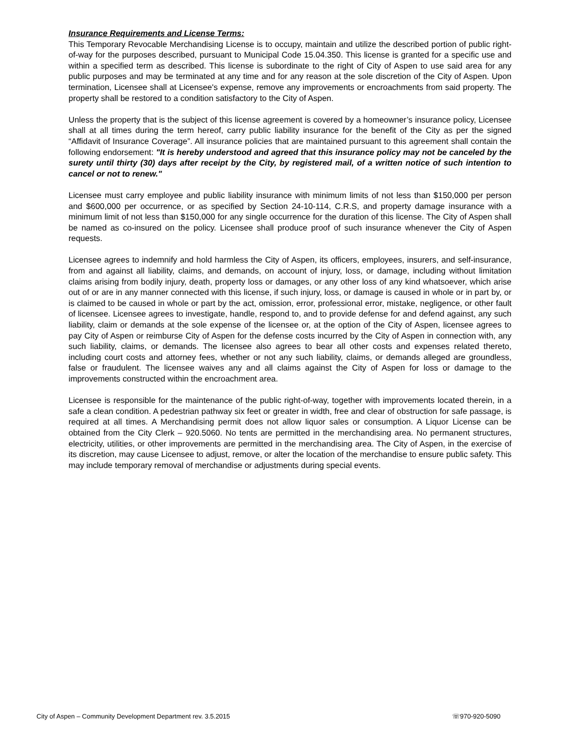Insurance Requirements and License Terms:
This Temporary Revocable Merchandising License is to occupy, maintain and utilize the described portion of public right-of-way for the purposes described, pursuant to Municipal Code 15.04.350. This license is granted for a specific use and within a specified term as described. This license is subordinate to the right of City of Aspen to use said area for any public purposes and may be terminated at any time and for any reason at the sole discretion of the City of Aspen. Upon termination, Licensee shall at Licensee's expense, remove any improvements or encroachments from said property. The property shall be restored to a condition satisfactory to the City of Aspen.
Unless the property that is the subject of this license agreement is covered by a homeowner’s insurance policy, Licensee shall at all times during the term hereof, carry public liability insurance for the benefit of the City as per the signed “Affidavit of Insurance Coverage”. All insurance policies that are maintained pursuant to this agreement shall contain the following endorsement: "It is hereby understood and agreed that this insurance policy may not be canceled by the surety until thirty (30) days after receipt by the City, by registered mail, of a written notice of such intention to cancel or not to renew."
Licensee must carry employee and public liability insurance with minimum limits of not less than $150,000 per person and $600,000 per occurrence, or as specified by Section 24-10-114, C.R.S, and property damage insurance with a minimum limit of not less than $150,000 for any single occurrence for the duration of this license. The City of Aspen shall be named as co-insured on the policy. Licensee shall produce proof of such insurance whenever the City of Aspen requests.
Licensee agrees to indemnify and hold harmless the City of Aspen, its officers, employees, insurers, and self-insurance, from and against all liability, claims, and demands, on account of injury, loss, or damage, including without limitation claims arising from bodily injury, death, property loss or damages, or any other loss of any kind whatsoever, which arise out of or are in any manner connected with this license, if such injury, loss, or damage is caused in whole or in part by, or is claimed to be caused in whole or part by the act, omission, error, professional error, mistake, negligence, or other fault of licensee. Licensee agrees to investigate, handle, respond to, and to provide defense for and defend against, any such liability, claim or demands at the sole expense of the licensee or, at the option of the City of Aspen, licensee agrees to pay City of Aspen or reimburse City of Aspen for the defense costs incurred by the City of Aspen in connection with, any such liability, claims, or demands. The licensee also agrees to bear all other costs and expenses related thereto, including court costs and attorney fees, whether or not any such liability, claims, or demands alleged are groundless, false or fraudulent. The licensee waives any and all claims against the City of Aspen for loss or damage to the improvements constructed within the encroachment area.
Licensee is responsible for the maintenance of the public right-of-way, together with improvements located therein, in a safe a clean condition. A pedestrian pathway six feet or greater in width, free and clear of obstruction for safe passage, is required at all times. A Merchandising permit does not allow liquor sales or consumption. A Liquor License can be obtained from the City Clerk – 920.5060. No tents are permitted in the merchandising area. No permanent structures, electricity, utilities, or other improvements are permitted in the merchandising area. The City of Aspen, in the exercise of its discretion, may cause Licensee to adjust, remove, or alter the location of the merchandise to ensure public safety. This may include temporary removal of merchandise or adjustments during special events.
City of Aspen – Community Development Department rev. 3.5.2015 ☏970-920-5090